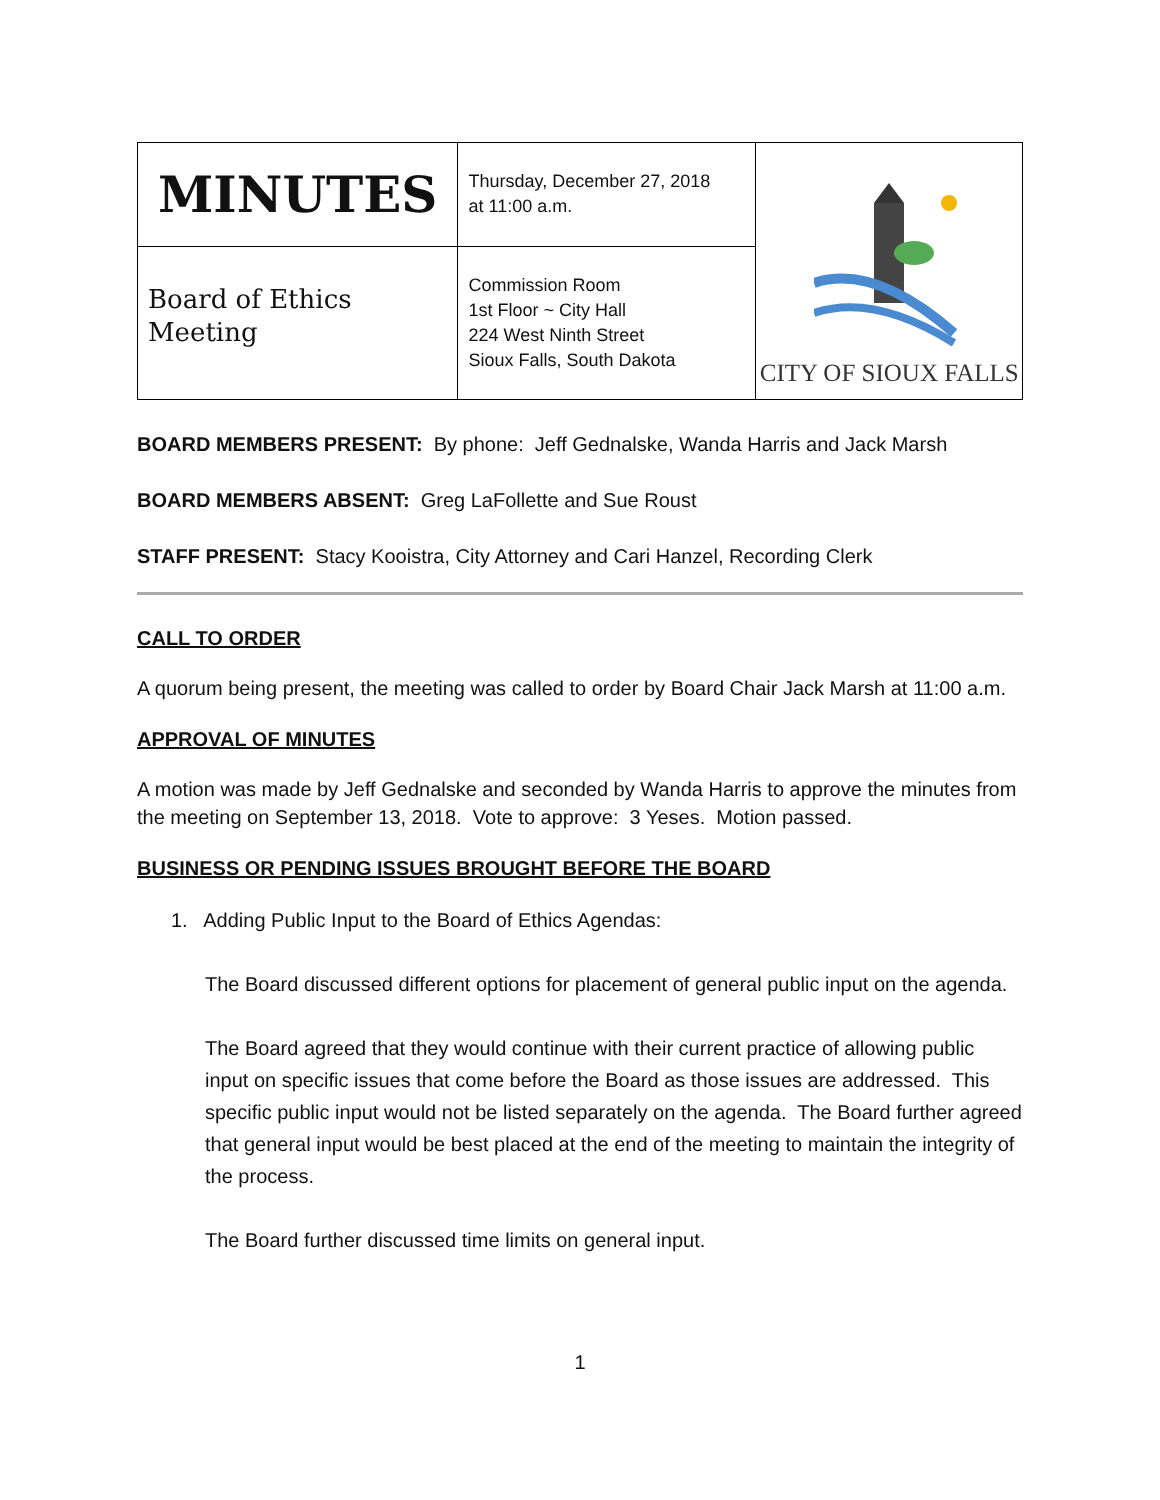| MINUTES | Thursday, December 27, 2018 at 11:00 a.m. | CITY OF SIOUX FALLS |
| Board of Ethics Meeting | Commission Room 1st Floor ~ City Hall 224 West Ninth Street Sioux Falls, South Dakota | |
BOARD MEMBERS PRESENT: By phone: Jeff Gednalske, Wanda Harris and Jack Marsh
BOARD MEMBERS ABSENT: Greg LaFollette and Sue Roust
STAFF PRESENT: Stacy Kooistra, City Attorney and Cari Hanzel, Recording Clerk
CALL TO ORDER
A quorum being present, the meeting was called to order by Board Chair Jack Marsh at 11:00 a.m.
APPROVAL OF MINUTES
A motion was made by Jeff Gednalske and seconded by Wanda Harris to approve the minutes from the meeting on September 13, 2018. Vote to approve: 3 Yeses. Motion passed.
BUSINESS OR PENDING ISSUES BROUGHT BEFORE THE BOARD
1. Adding Public Input to the Board of Ethics Agendas:
The Board discussed different options for placement of general public input on the agenda.
The Board agreed that they would continue with their current practice of allowing public input on specific issues that come before the Board as those issues are addressed. This specific public input would not be listed separately on the agenda. The Board further agreed that general input would be best placed at the end of the meeting to maintain the integrity of the process.
The Board further discussed time limits on general input.
1